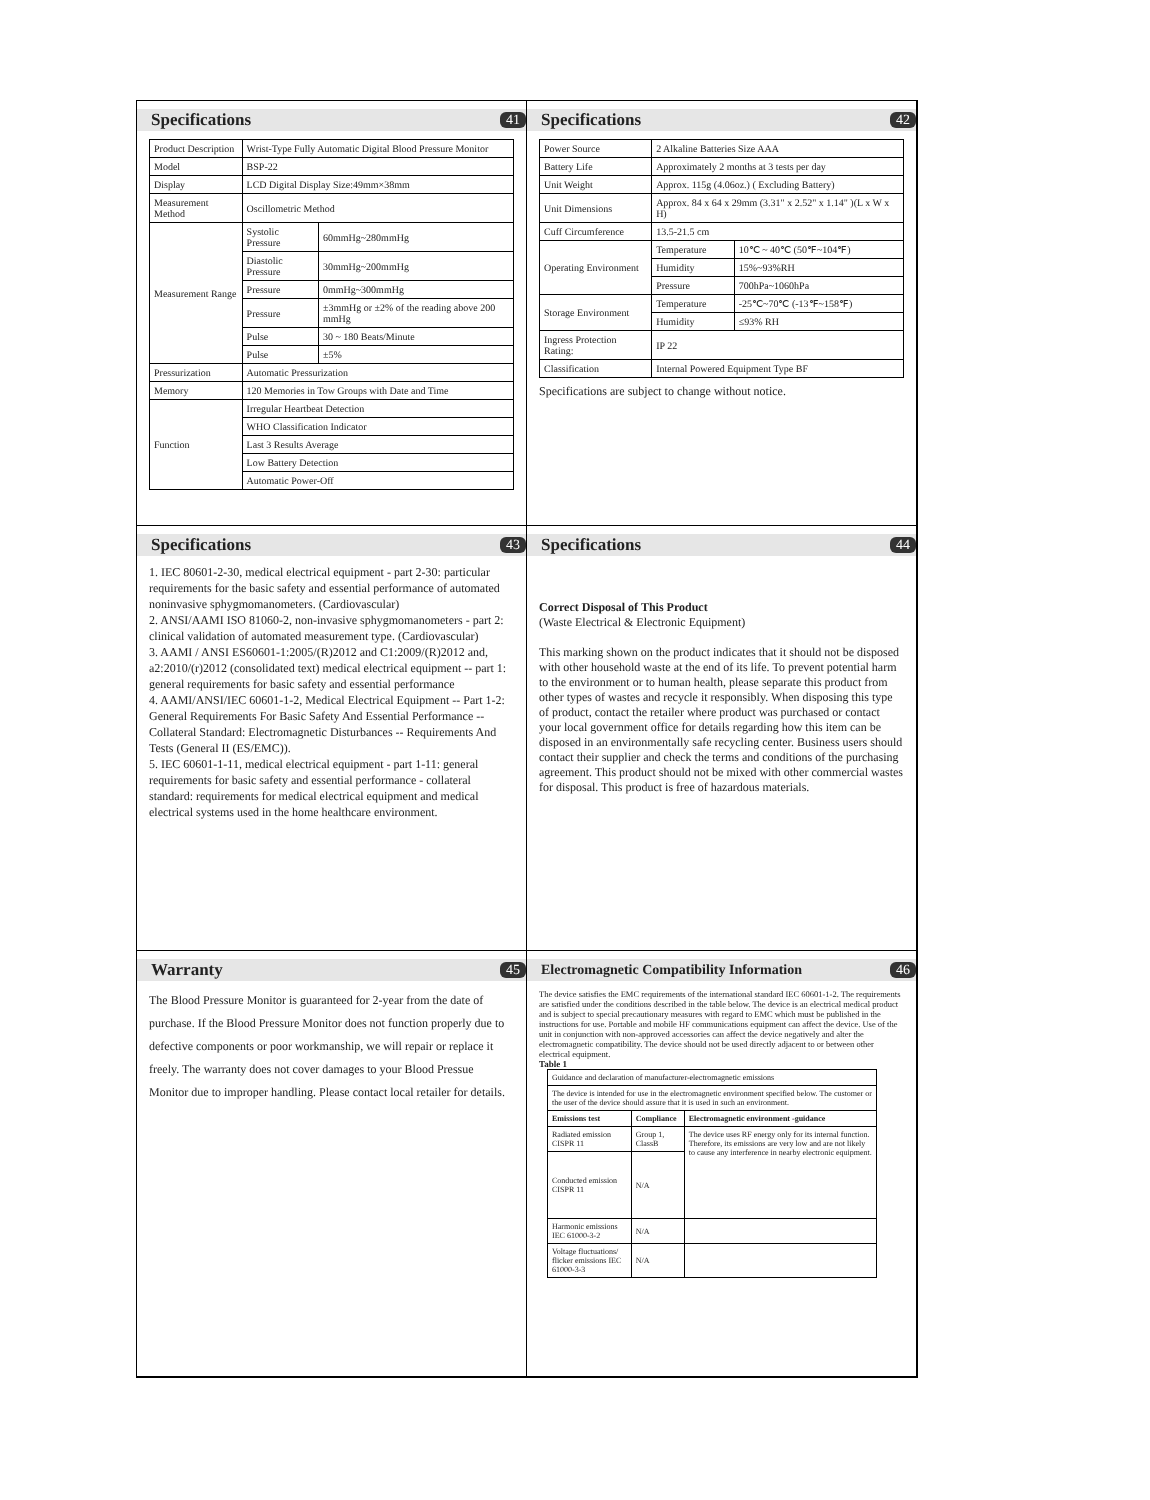Specifications 41
| Product Description | Wrist-Type Fully Automatic Digital Blood Pressure Monitor | |
| Model | BSP-22 | |
| Display | LCD Digital Display Size:49mm×38mm | |
| Measurement Method | Oscillometric Method | |
| Measurement Range | Systolic Pressure | 60mmHg~280mmHg |
| | Diastolic Pressure | 30mmHg~200mmHg |
| | Pressure | 0mmHg~300mmHg |
| | Pressure | ±3mmHg or ±2% of the reading above 200 mmHg |
| | Pulse | 30 ~ 180 Beats/Minute |
| | Pulse | ±5% |
| Pressurization | Automatic Pressurization | |
| Memory | 120 Memories in Tow Groups with Date and Time | |
| Function | Irregular Heartbeat Detection | |
| | WHO Classification Indicator | |
| | Last 3 Results Average | |
| | Low Battery Detection | |
| | Automatic Power-Off | |
Specifications 42
| Power Source | 2 Alkaline Batteries Size AAA | |
| Battery Life | Approximately 2 months at 3 tests per day | |
| Unit Weight | Approx. 115g (4.06oz.) ( Excluding Battery) | |
| Unit Dimensions | Approx. 84 x 64 x 29mm (3.31" x 2.52" x 1.14" )(L x W x H) | |
| Cuff Circumference | 13.5-21.5 cm | |
| Operating Environment | Temperature | 10℃ ~ 40℃ (50℉~104℉) |
| | Humidity | 15%~93%RH |
| | Pressure | 700hPa~1060hPa |
| Storage Environment | Temperature | -25℃~70℃ (-13℉~158℉) |
| | Humidity | ≤93% RH |
| Ingress Protection Rating: | IP 22 | |
| Classification | Internal Powered Equipment Type BF | |
Specifications are subject to change without notice.
Specifications 43
1. IEC 80601-2-30, medical electrical equipment - part 2-30: particular requirements for the basic safety and essential performance of automated noninvasive sphygmomanometers. (Cardiovascular)
2. ANSI/AAMI ISO 81060-2, non-invasive sphygmomanometers - part 2: clinical validation of automated measurement type. (Cardiovascular)
3. AAMI / ANSI ES60601-1:2005/(R)2012 and C1:2009/(R)2012 and, a2:2010/(r)2012 (consolidated text) medical electrical equipment -- part 1: general requirements for basic safety and essential performance
4. AAMI/ANSI/IEC 60601-1-2, Medical Electrical Equipment -- Part 1-2: General Requirements For Basic Safety And Essential Performance -- Collateral Standard: Electromagnetic Disturbances -- Requirements And Tests (General II (ES/EMC)).
5. IEC 60601-1-11, medical electrical equipment - part 1-11: general requirements for basic safety and essential performance - collateral standard: requirements for medical electrical equipment and medical electrical systems used in the home healthcare environment.
Specifications 44
Correct Disposal of This Product
(Waste Electrical & Electronic Equipment)
This marking shown on the product indicates that it should not be disposed with other household waste at the end of its life. To prevent potential harm to the environment or to human health, please separate this product from other types of wastes and recycle it responsibly. When disposing this type of product, contact the retailer where product was purchased or contact your local government office for details regarding how this item can be disposed in an environmentally safe recycling center. Business users should contact their supplier and check the terms and conditions of the purchasing agreement. This product should not be mixed with other commercial wastes for disposal. This product is free of hazardous materials.
Warranty 45
The Blood Pressure Monitor is guaranteed for 2-year from the date of purchase. If the Blood Pressure Monitor does not function properly due to defective components or poor workmanship, we will repair or replace it freely. The warranty does not cover damages to your Blood Pressue Monitor due to improper handling. Please contact local retailer for details.
Electromagnetic Compatibility Information 46
The device satisfies the EMC requirements of the international standard IEC 60601-1-2. The requirements are satisfied under the conditions described in the table below. The device is an electrical medical product and is subject to special precautionary measures with regard to EMC which must be published in the instructions for use. Portable and mobile HF communications equipment can affect the device. Use of the unit in conjunction with non-approved accessories can affect the device negatively and alter the electromagnetic compatibility. The device should not be used directly adjacent to or between other electrical equipment.
Table 1
| Guidance and declaration of manufacturer-electromagnetic emissions | | |
| The device is intended for use in the electromagnetic environment specified below. The customer or the user of the device should assure that it is used in such an environment. | | |
| Emissions test | Compliance | Electromagnetic environment -guidance |
| Radiated emission CISPR 11 | Group 1, ClassB | The device uses RF energy only for its internal function. Therefore, its emissions are very low and are not likely to cause any interference in nearby electronic equipment. |
| Conducted emission CISPR 11 | N/A | |
| Harmonic emissions IEC 61000-3-2 | N/A | |
| Voltage fluctuations/ flicker emissions IEC 61000-3-3 | N/A | |